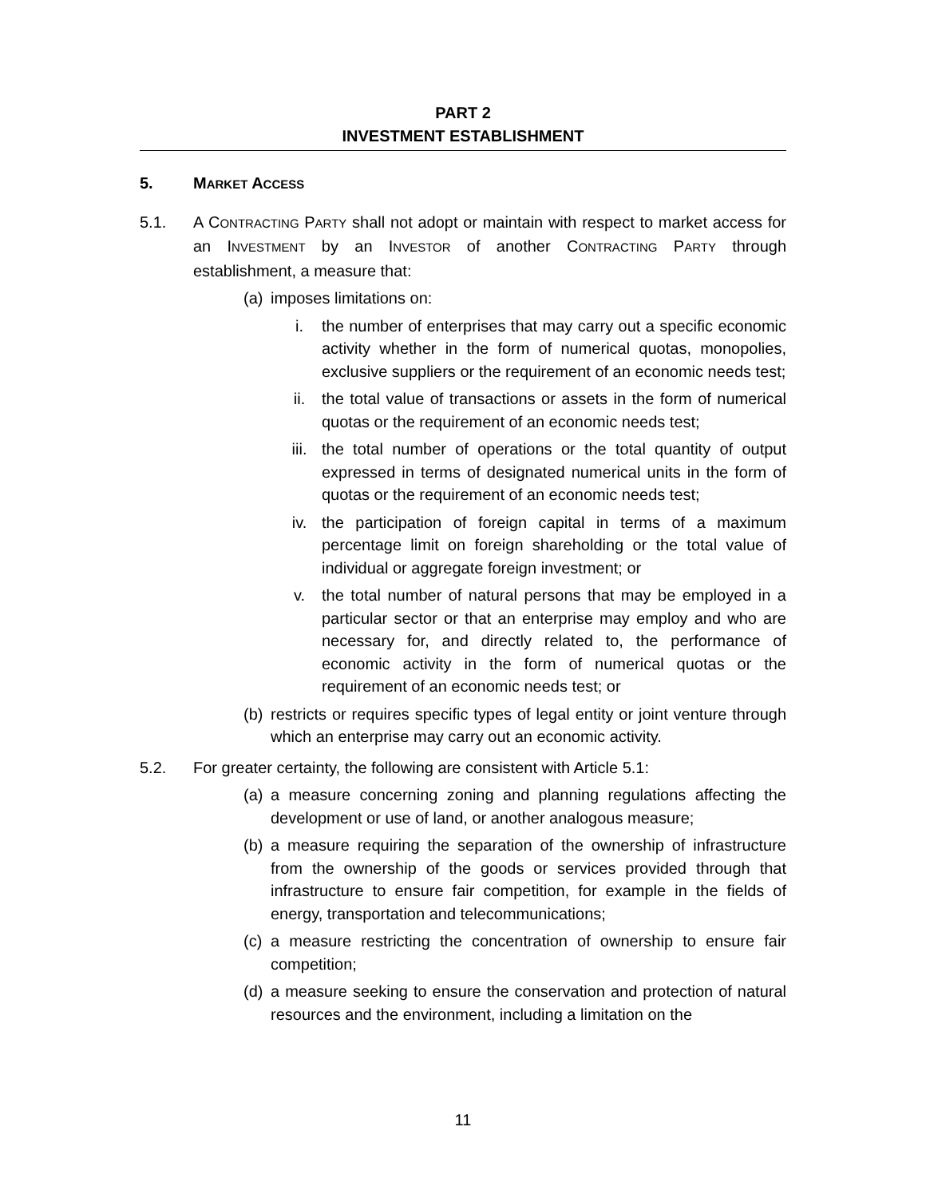PART 2
INVESTMENT ESTABLISHMENT
5. MARKET ACCESS
5.1. A CONTRACTING PARTY shall not adopt or maintain with respect to market access for an INVESTMENT by an INVESTOR of another CONTRACTING PARTY through establishment, a measure that:
(a)
imposes limitations on:
i. the number of enterprises that may carry out a specific economic activity whether in the form of numerical quotas, monopolies, exclusive suppliers or the requirement of an economic needs test;
ii. the total value of transactions or assets in the form of numerical quotas or the requirement of an economic needs test;
iii. the total number of operations or the total quantity of output expressed in terms of designated numerical units in the form of quotas or the requirement of an economic needs test;
iv. the participation of foreign capital in terms of a maximum percentage limit on foreign shareholding or the total value of individual or aggregate foreign investment; or
v. the total number of natural persons that may be employed in a particular sector or that an enterprise may employ and who are necessary for, and directly related to, the performance of economic activity in the form of numerical quotas or the requirement of an economic needs test; or
(b)
restricts or requires specific types of legal entity or joint venture through which an enterprise may carry out an economic activity.
5.2. For greater certainty, the following are consistent with Article 5.1:
(a)
a measure concerning zoning and planning regulations affecting the development or use of land, or another analogous measure;
(b)
a measure requiring the separation of the ownership of infrastructure from the ownership of the goods or services provided through that infrastructure to ensure fair competition, for example in the fields of energy, transportation and telecommunications;
(c)
a measure restricting the concentration of ownership to ensure fair competition;
(d)
a measure seeking to ensure the conservation and protection of natural resources and the environment, including a limitation on the
11